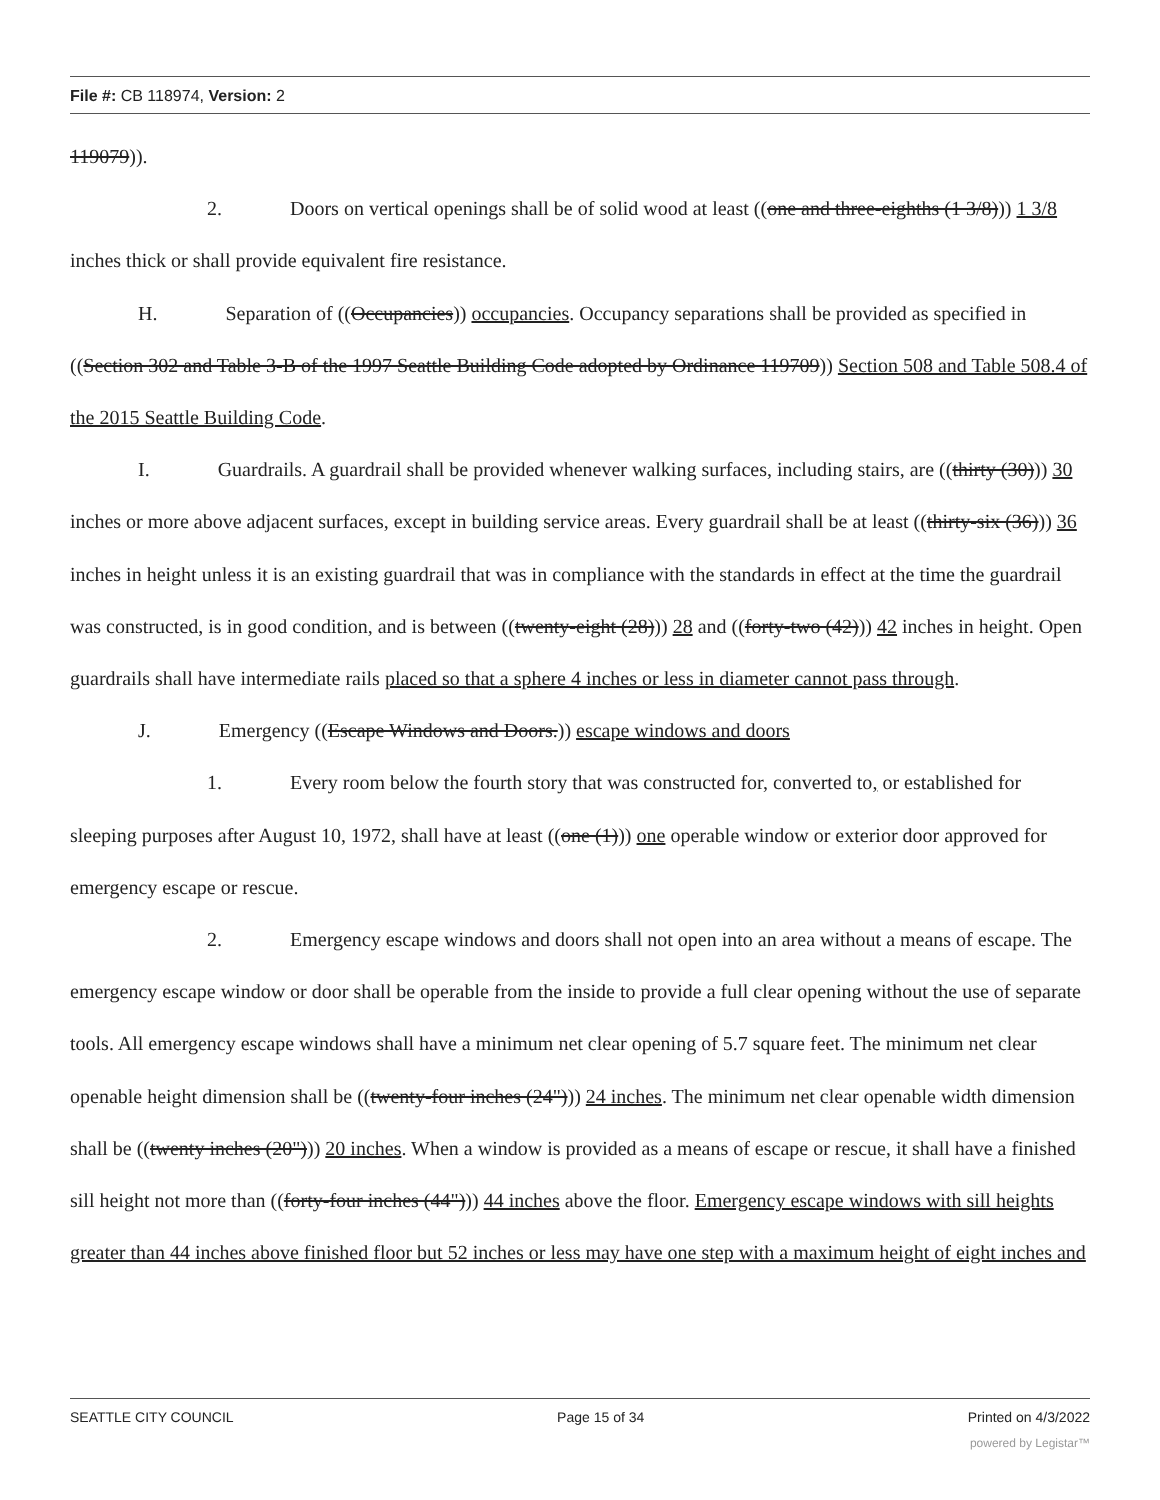File #: CB 118974, Version: 2
119079)).
2. Doors on vertical openings shall be of solid wood at least ((one and three-eighths (1 3/8))) 1 3/8 inches thick or shall provide equivalent fire resistance.
H. Separation of ((Occupancies)) occupancies. Occupancy separations shall be provided as specified in ((Section 302 and Table 3-B of the 1997 Seattle Building Code adopted by Ordinance 119709)) Section 508 and Table 508.4 of the 2015 Seattle Building Code.
I. Guardrails. A guardrail shall be provided whenever walking surfaces, including stairs, are ((thirty (30))) 30 inches or more above adjacent surfaces, except in building service areas. Every guardrail shall be at least ((thirty-six (36))) 36 inches in height unless it is an existing guardrail that was in compliance with the standards in effect at the time the guardrail was constructed, is in good condition, and is between ((twenty-eight (28))) 28 and ((forty-two (42))) 42 inches in height. Open guardrails shall have intermediate rails placed so that a sphere 4 inches or less in diameter cannot pass through.
J. Emergency ((Escape Windows and Doors.)) escape windows and doors
1. Every room below the fourth story that was constructed for, converted to, or established for sleeping purposes after August 10, 1972, shall have at least ((one (1))) one operable window or exterior door approved for emergency escape or rescue.
2. Emergency escape windows and doors shall not open into an area without a means of escape. The emergency escape window or door shall be operable from the inside to provide a full clear opening without the use of separate tools. All emergency escape windows shall have a minimum net clear opening of 5.7 square feet. The minimum net clear openable height dimension shall be ((twenty-four inches (24"))) 24 inches. The minimum net clear openable width dimension shall be ((twenty inches (20"))) 20 inches. When a window is provided as a means of escape or rescue, it shall have a finished sill height not more than ((forty-four inches (44"))) 44 inches above the floor. Emergency escape windows with sill heights greater than 44 inches above finished floor but 52 inches or less may have one step with a maximum height of eight inches and
SEATTLE CITY COUNCIL Page 15 of 34 Printed on 4/3/2022
powered by Legistar™